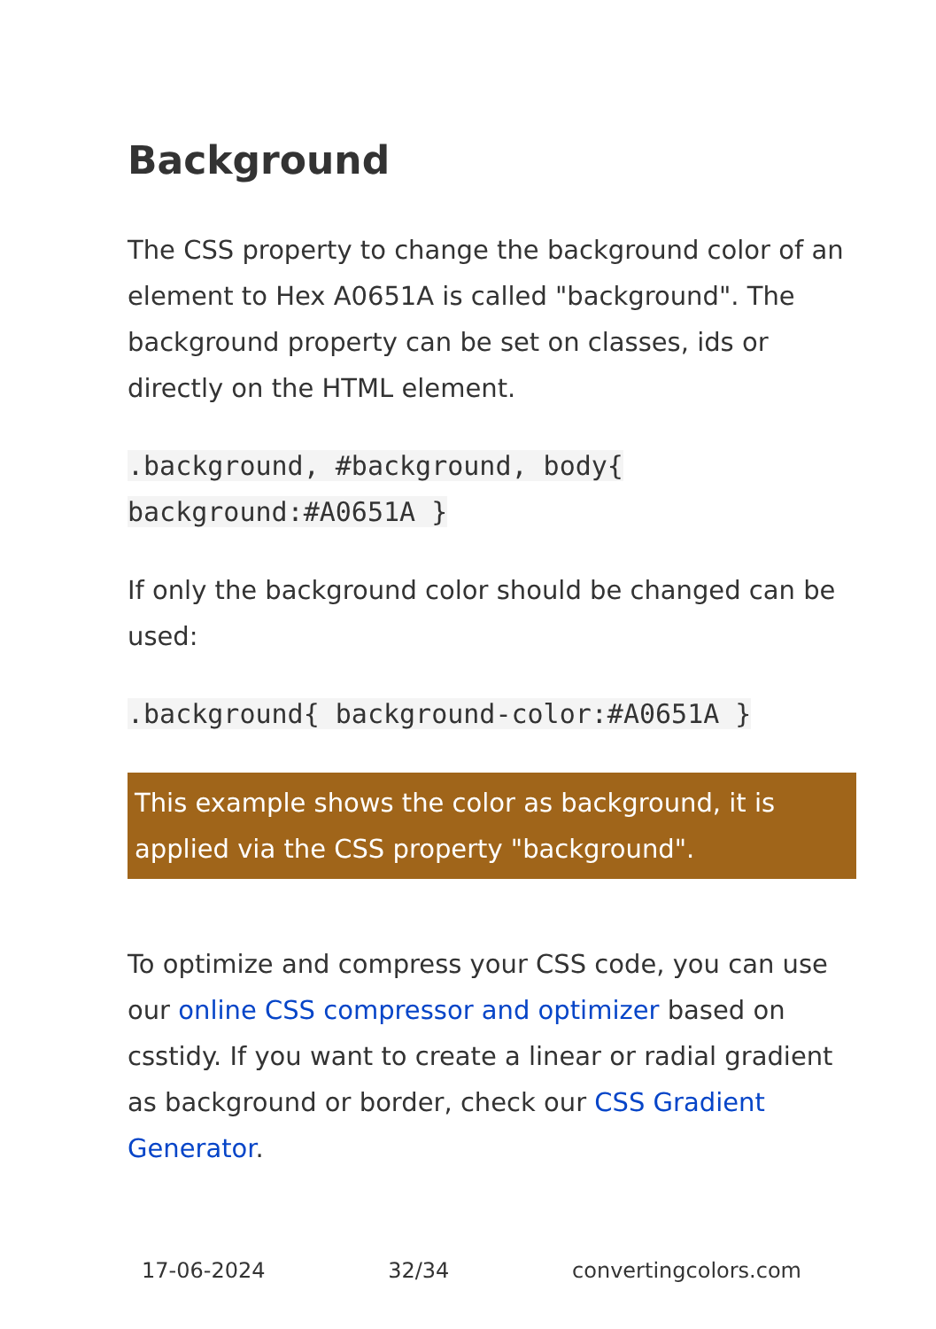Background
The CSS property to change the background color of an element to Hex A0651A is called "background". The background property can be set on classes, ids or directly on the HTML element.
.background, #background, body{
background:#A0651A }
If only the background color should be changed can be used:
.background{ background-color:#A0651A }
This example shows the color as background, it is applied via the CSS property "background".
To optimize and compress your CSS code, you can use our online CSS compressor and optimizer based on csstidy. If you want to create a linear or radial gradient as background or border, check our CSS Gradient Generator.
17-06-2024 32/34 convertingcolors.com